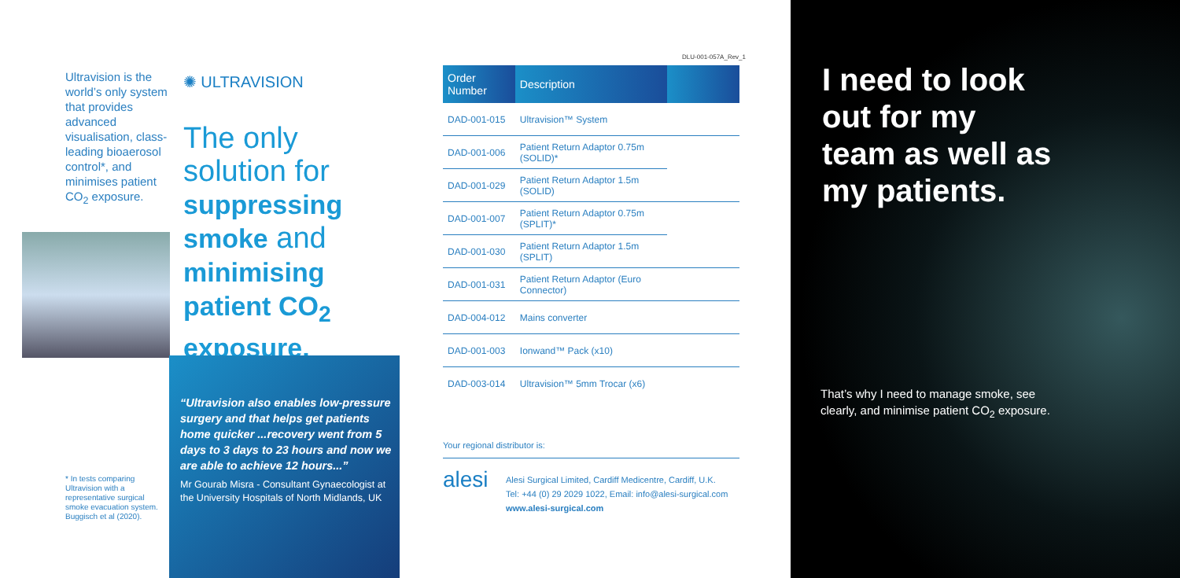Ultravision is the world’s only system that provides advanced visualisation, class-leading bioaerosol control*, and minimises patient CO<sub>2</sub> exposure.
* In tests comparing Ultravision with a representative surgical smoke evacuation system. Buggisch et al (2020).
✺ ULTRAVISION
The only solution for suppressing smoke and minimising patient CO<sub>2</sub> exposure.
“Ultravision also enables low-pressure surgery and that helps get patients home quicker ...recovery went from 5 days to 3 days to 23 hours and now we are able to achieve 12 hours...”
Mr Gourab Misra - Consultant Gynaecologist at the University Hospitals of North Midlands, UK
DLU-001-057A_Rev_1
| Order Number | Description | |
| --- | --- | --- |
| DAD-001-015 | Ultravision™ System | |
| DAD-001-006 | Patient Return Adaptor 0.75m (SOLID)* | |
| DAD-001-029 | Patient Return Adaptor 1.5m (SOLID) | |
| DAD-001-007 | Patient Return Adaptor 0.75m (SPLIT)* | |
| DAD-001-030 | Patient Return Adaptor 1.5m (SPLIT) | |
| DAD-001-031 | Patient Return Adaptor (Euro Connector) | |
| DAD-004-012 | Mains converter | |
| DAD-001-003 | Ionwand™ Pack (x10) | |
| DAD-003-014 | Ultravision™ 5mm Trocar (x6) | |
Your regional distributor is:
alesi
Alesi Surgical Limited, Cardiff Medicentre, Cardiff, U.K.
Tel: +44 (0) 29 2029 1022, Email: info@alesi-surgical.com
www.alesi-surgical.com
I need to look out for my team as well as my patients.
That’s why I need to manage smoke, see clearly, and minimise patient CO<sub>2</sub> exposure.